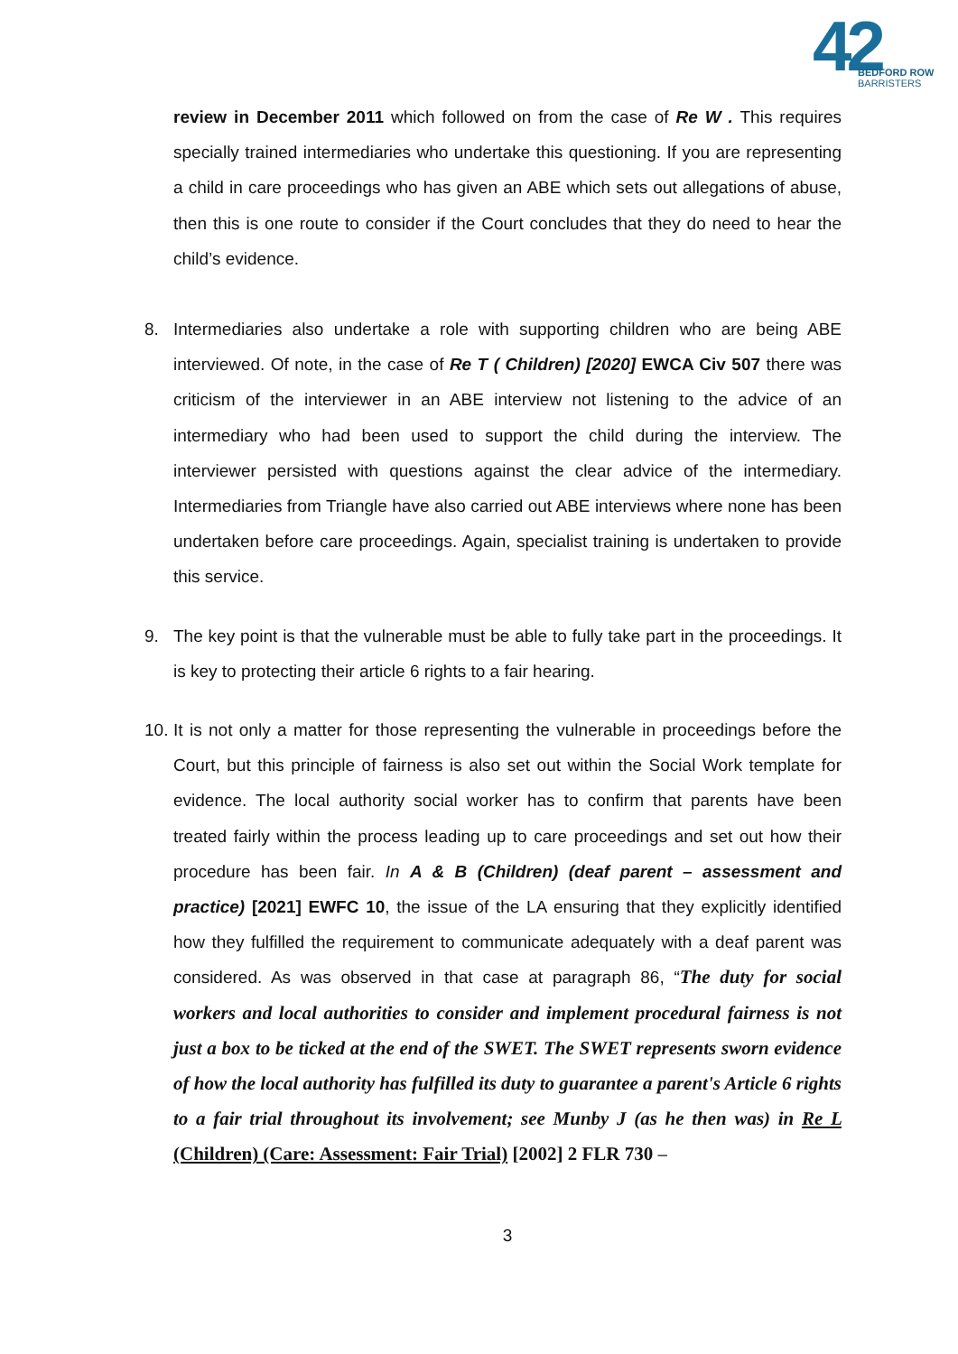42 BEDFORD ROW
BARRISTERS
review in December 2011 which followed on from the case of Re W . This requires specially trained intermediaries who undertake this questioning. If you are representing a child in care proceedings who has given an ABE which sets out allegations of abuse, then this is one route to consider if the Court concludes that they do need to hear the child’s evidence.
8. Intermediaries also undertake a role with supporting children who are being ABE interviewed. Of note, in the case of Re T ( Children) [2020] EWCA Civ 507 there was criticism of the interviewer in an ABE interview not listening to the advice of an intermediary who had been used to support the child during the interview. The interviewer persisted with questions against the clear advice of the intermediary. Intermediaries from Triangle have also carried out ABE interviews where none has been undertaken before care proceedings. Again, specialist training is undertaken to provide this service.
9. The key point is that the vulnerable must be able to fully take part in the proceedings. It is key to protecting their article 6 rights to a fair hearing.
10.
It is not only a matter for those representing the vulnerable in proceedings before the Court, but this principle of fairness is also set out within the Social Work template for evidence. The local authority social worker has to confirm that parents have been treated fairly within the process leading up to care proceedings and set out how their procedure has been fair. In A & B (Children) (deaf parent – assessment and practice) [2021] EWFC 10, the issue of the LA ensuring that they explicitly identified how they fulfilled the requirement to communicate adequately with a deaf parent was considered. As was observed in that case at paragraph 86, “The duty for social workers and local authorities to consider and implement procedural fairness is not just a box to be ticked at the end of the SWET. The SWET represents sworn evidence of how the local authority has fulfilled its duty to guarantee a parent's Article 6 rights to a fair trial throughout its involvement; see Munby J (as he then was) in Re L (Children) (Care: Assessment: Fair Trial) [2002] 2 FLR 730 –
3